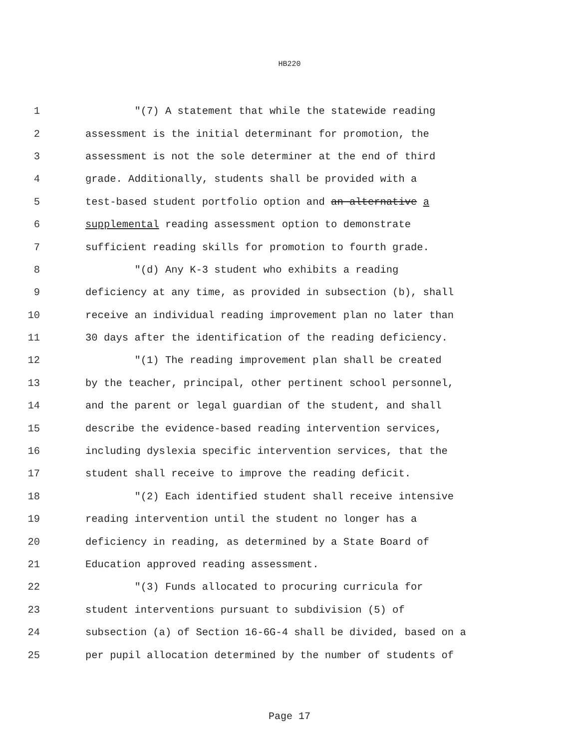HB220
1 "(7) A statement that while the statewide reading
2 assessment is the initial determinant for promotion, the
3 assessment is not the sole determiner at the end of third
4 grade. Additionally, students shall be provided with a
5 test-based student portfolio option and an alternative a
6 supplemental reading assessment option to demonstrate
7 sufficient reading skills for promotion to fourth grade.
8 "(d) Any K-3 student who exhibits a reading
9 deficiency at any time, as provided in subsection (b), shall
10 receive an individual reading improvement plan no later than
11 30 days after the identification of the reading deficiency.
12 "(1) The reading improvement plan shall be created
13 by the teacher, principal, other pertinent school personnel,
14 and the parent or legal guardian of the student, and shall
15 describe the evidence-based reading intervention services,
16 including dyslexia specific intervention services, that the
17 student shall receive to improve the reading deficit.
18 "(2) Each identified student shall receive intensive
19 reading intervention until the student no longer has a
20 deficiency in reading, as determined by a State Board of
21 Education approved reading assessment.
22 "(3) Funds allocated to procuring curricula for
23 student interventions pursuant to subdivision (5) of
24 subsection (a) of Section 16-6G-4 shall be divided, based on a
25 per pupil allocation determined by the number of students of
Page 17